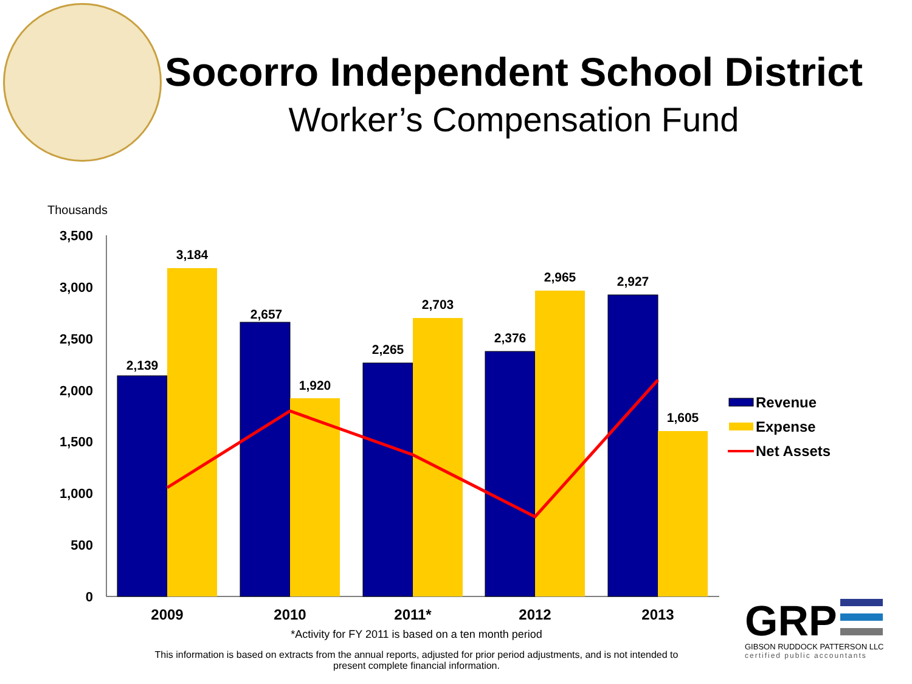Socorro Independent School District
Worker’s Compensation Fund
Thousands
3,500
3,000
2,500
2,000
1,500
1,000
500
0
2,139
3,184
2,657
1,920
2,265
2,703
2,376
2,965
2,927
1,605
2009
2010
2011*
2012
2013
Revenue
Expense
Net Assets
*Activity for FY 2011 is based on a ten month period
This information is based on extracts from the annual reports, adjusted for prior period adjustments, and is not intended to present complete financial information.
GRP
GIBSON RUDDOCK PATTERSON LLC
certified public accountants